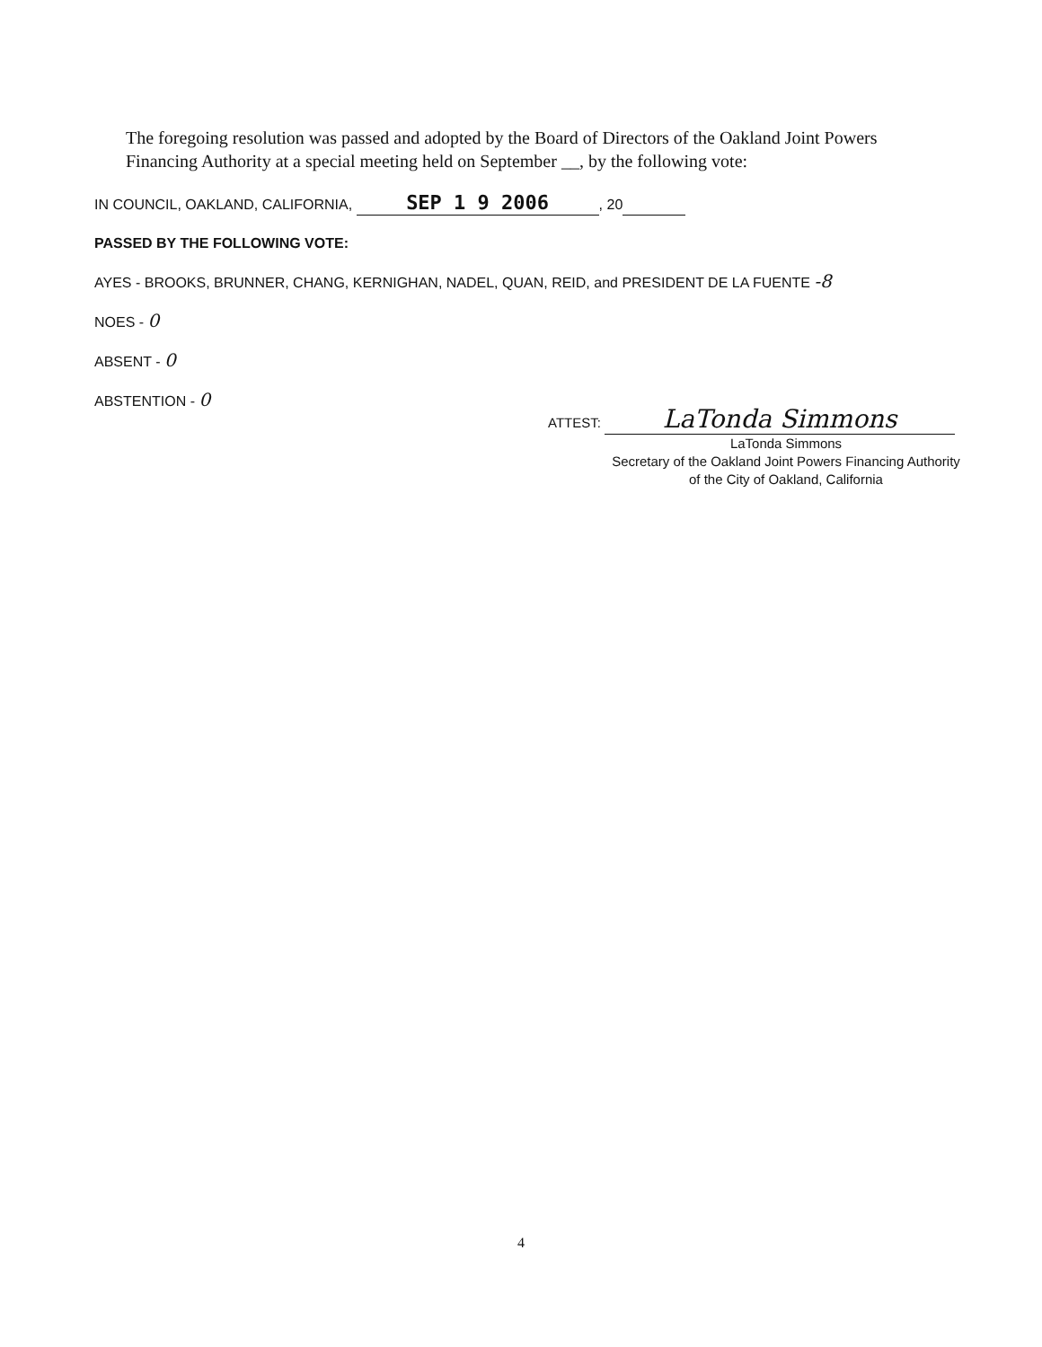The foregoing resolution was passed and adopted by the Board of Directors of the Oakland Joint Powers Financing Authority at a special meeting held on September __, by the following vote:
IN COUNCIL, OAKLAND, CALIFORNIA, SEP 1 9 2006, 20
PASSED BY THE FOLLOWING VOTE:
AYES - BROOKS, BRUNNER, CHANG, KERNIGHAN, NADEL, QUAN, REID, and PRESIDENT DE LA FUENTE -8
NOES - 0
ABSENT - 0
ABSTENTION - 0
ATTEST: LaTonda Simmons
LaTonda Simmons
Secretary of the Oakland Joint Powers Financing Authority of the City of Oakland, California
4